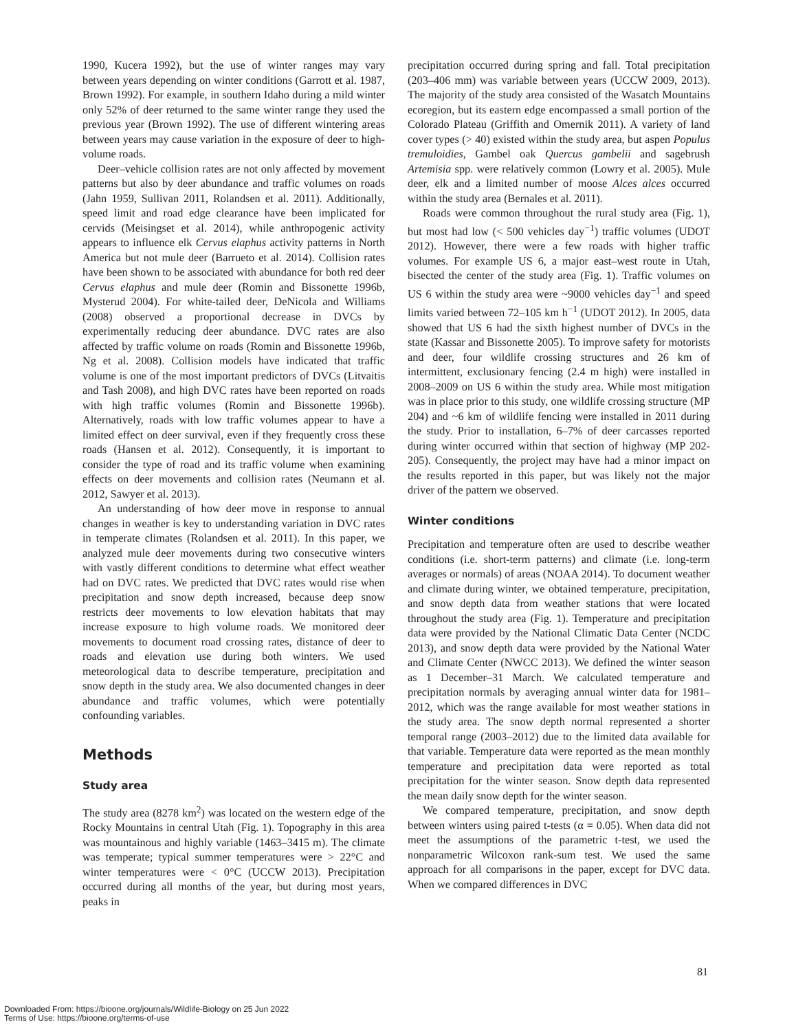1990, Kucera 1992), but the use of winter ranges may vary between years depending on winter conditions (Garrott et al. 1987, Brown 1992). For example, in southern Idaho during a mild winter only 52% of deer returned to the same winter range they used the previous year (Brown 1992). The use of different wintering areas between years may cause variation in the exposure of deer to high-volume roads.
Deer–vehicle collision rates are not only affected by movement patterns but also by deer abundance and traffic volumes on roads (Jahn 1959, Sullivan 2011, Rolandsen et al. 2011). Additionally, speed limit and road edge clearance have been implicated for cervids (Meisingset et al. 2014), while anthropogenic activity appears to influence elk Cervus elaphus activity patterns in North America but not mule deer (Barrueto et al. 2014). Collision rates have been shown to be associated with abundance for both red deer Cervus elaphus and mule deer (Romin and Bissonette 1996b, Mysterud 2004). For white-tailed deer, DeNicola and Williams (2008) observed a proportional decrease in DVCs by experimentally reducing deer abundance. DVC rates are also affected by traffic volume on roads (Romin and Bissonette 1996b, Ng et al. 2008). Collision models have indicated that traffic volume is one of the most important predictors of DVCs (Litvaitis and Tash 2008), and high DVC rates have been reported on roads with high traffic volumes (Romin and Bissonette 1996b). Alternatively, roads with low traffic volumes appear to have a limited effect on deer survival, even if they frequently cross these roads (Hansen et al. 2012). Consequently, it is important to consider the type of road and its traffic volume when examining effects on deer movements and collision rates (Neumann et al. 2012, Sawyer et al. 2013).
An understanding of how deer move in response to annual changes in weather is key to understanding variation in DVC rates in temperate climates (Rolandsen et al. 2011). In this paper, we analyzed mule deer movements during two consecutive winters with vastly different conditions to determine what effect weather had on DVC rates. We predicted that DVC rates would rise when precipitation and snow depth increased, because deep snow restricts deer movements to low elevation habitats that may increase exposure to high volume roads. We monitored deer movements to document road crossing rates, distance of deer to roads and elevation use during both winters. We used meteorological data to describe temperature, precipitation and snow depth in the study area. We also documented changes in deer abundance and traffic volumes, which were potentially confounding variables.
Methods
Study area
The study area (8278 km<sup>2</sup>) was located on the western edge of the Rocky Mountains in central Utah (Fig. 1). Topography in this area was mountainous and highly variable (1463–3415 m). The climate was temperate; typical summer temperatures were > 22°C and winter temperatures were < 0°C (UCCW 2013). Precipitation occurred during all months of the year, but during most years, peaks in
precipitation occurred during spring and fall. Total precipitation (203–406 mm) was variable between years (UCCW 2009, 2013). The majority of the study area consisted of the Wasatch Mountains ecoregion, but its eastern edge encompassed a small portion of the Colorado Plateau (Griffith and Omernik 2011). A variety of land cover types (> 40) existed within the study area, but aspen Populus tremuloidies, Gambel oak Quercus gambelii and sagebrush Artemisia spp. were relatively common (Lowry et al. 2005). Mule deer, elk and a limited number of moose Alces alces occurred within the study area (Bernales et al. 2011).
Roads were common throughout the rural study area (Fig. 1), but most had low (< 500 vehicles day<sup>−1</sup>) traffic volumes (UDOT 2012). However, there were a few roads with higher traffic volumes. For example US 6, a major east–west route in Utah, bisected the center of the study area (Fig. 1). Traffic volumes on US 6 within the study area were ~9000 vehicles day<sup>−1</sup> and speed limits varied between 72–105 km h<sup>−1</sup> (UDOT 2012). In 2005, data showed that US 6 had the sixth highest number of DVCs in the state (Kassar and Bissonette 2005). To improve safety for motorists and deer, four wildlife crossing structures and 26 km of intermittent, exclusionary fencing (2.4 m high) were installed in 2008–2009 on US 6 within the study area. While most mitigation was in place prior to this study, one wildlife crossing structure (MP 204) and ~6 km of wildlife fencing were installed in 2011 during the study. Prior to installation, 6–7% of deer carcasses reported during winter occurred within that section of highway (MP 202-205). Consequently, the project may have had a minor impact on the results reported in this paper, but was likely not the major driver of the pattern we observed.
Winter conditions
Precipitation and temperature often are used to describe weather conditions (i.e. short-term patterns) and climate (i.e. long-term averages or normals) of areas (NOAA 2014). To document weather and climate during winter, we obtained temperature, precipitation, and snow depth data from weather stations that were located throughout the study area (Fig. 1). Temperature and precipitation data were provided by the National Climatic Data Center (NCDC 2013), and snow depth data were provided by the National Water and Climate Center (NWCC 2013). We defined the winter season as 1 December–31 March. We calculated temperature and precipitation normals by averaging annual winter data for 1981–2012, which was the range available for most weather stations in the study area. The snow depth normal represented a shorter temporal range (2003–2012) due to the limited data available for that variable. Temperature data were reported as the mean monthly temperature and precipitation data were reported as total precipitation for the winter season. Snow depth data represented the mean daily snow depth for the winter season.
We compared temperature, precipitation, and snow depth between winters using paired t-tests (α = 0.05). When data did not meet the assumptions of the parametric t-test, we used the nonparametric Wilcoxon rank-sum test. We used the same approach for all comparisons in the paper, except for DVC data. When we compared differences in DVC
81
Downloaded From: https://bioone.org/journals/Wildlife-Biology on 25 Jun 2022
Terms of Use: https://bioone.org/terms-of-use